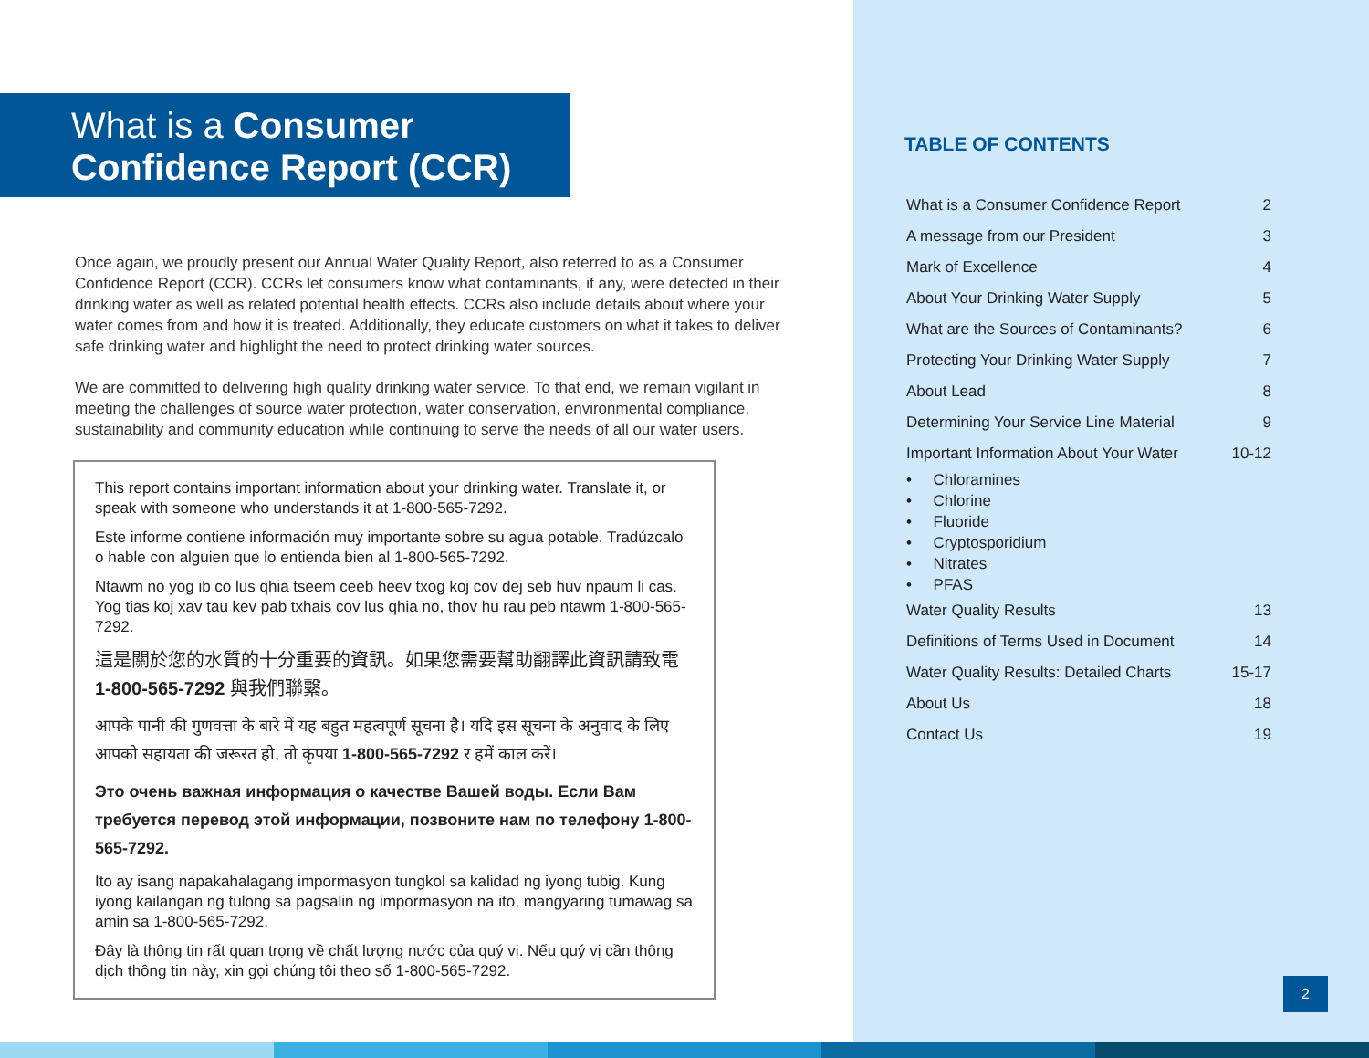What is a Consumer
Confidence Report (CCR)
Once again, we proudly present our Annual Water Quality Report, also referred to as a Consumer Confidence Report (CCR). CCRs let consumers know what contaminants, if any, were detected in their drinking water as well as related potential health effects. CCRs also include details about where your water comes from and how it is treated. Additionally, they educate customers on what it takes to deliver safe drinking water and highlight the need to protect drinking water sources.
We are committed to delivering high quality drinking water service. To that end, we remain vigilant in meeting the challenges of source water protection, water conservation, environmental compliance, sustainability and community education while continuing to serve the needs of all our water users.
This report contains important information about your drinking water. Translate it, or speak with someone who understands it at 1-800-565-7292.
Este informe contiene información muy importante sobre su agua potable. Tradúzcalo o hable con alguien que lo entienda bien al 1-800-565-7292.
Ntawm no yog ib co lus qhia tseem ceeb heev txog koj cov dej seb huv npaum li cas. Yog tias koj xav tau kev pab txhais cov lus qhia no, thov hu rau peb ntawm 1-800-565-7292.
這是關於您的水質的十分重要的資訊。如果您需要幫助翻譯此資訊請致電 1-800-565-7292 與我們聯繫。
आपके पानी की गुणवत्ता के बारे में यह बहुत महत्वपूर्ण सूचना है। यदि इस सूचना के अनुवाद के लिए आपको सहायता की जरूरत हो, तो कृपया 1-800-565-7292 र हमें काल करें।
Это очень важная информация о качестве Вашей воды. Если Вам требуется перевод этой информации, позвоните нам по телефону 1-800-565-7292.
Ito ay isang napakahalagang impormasyon tungkol sa kalidad ng iyong tubig. Kung iyong kailangan ng tulong sa pagsalin ng impormasyon na ito, mangyaring tumawag sa amin sa 1-800-565-7292.
Đây là thông tin rất quan trọng về chất lượng nước của quý vị. Nếu quý vị cần thông dịch thông tin này, xin gọi chúng tôi theo số 1-800-565-7292.
TABLE OF CONTENTS
| What is a Consumer Confidence Report | 2 |
| A message from our President | 3 |
| Mark of Excellence | 4 |
| About Your Drinking Water Supply | 5 |
| What are the Sources of Contaminants? | 6 |
| Protecting Your Drinking Water Supply | 7 |
| About Lead | 8 |
| Determining Your Service Line Material | 9 |
| Important Information About Your Water | 10-12 |
| • Chloramines | |
| • Chlorine | |
| • Fluoride | |
| • Cryptosporidium | |
| • Nitrates | |
| • PFAS | |
| Water Quality Results | 13 |
| Definitions of Terms Used in Document | 14 |
| Water Quality Results: Detailed Charts | 15-17 |
| About Us | 18 |
| Contact Us | 19 |
2